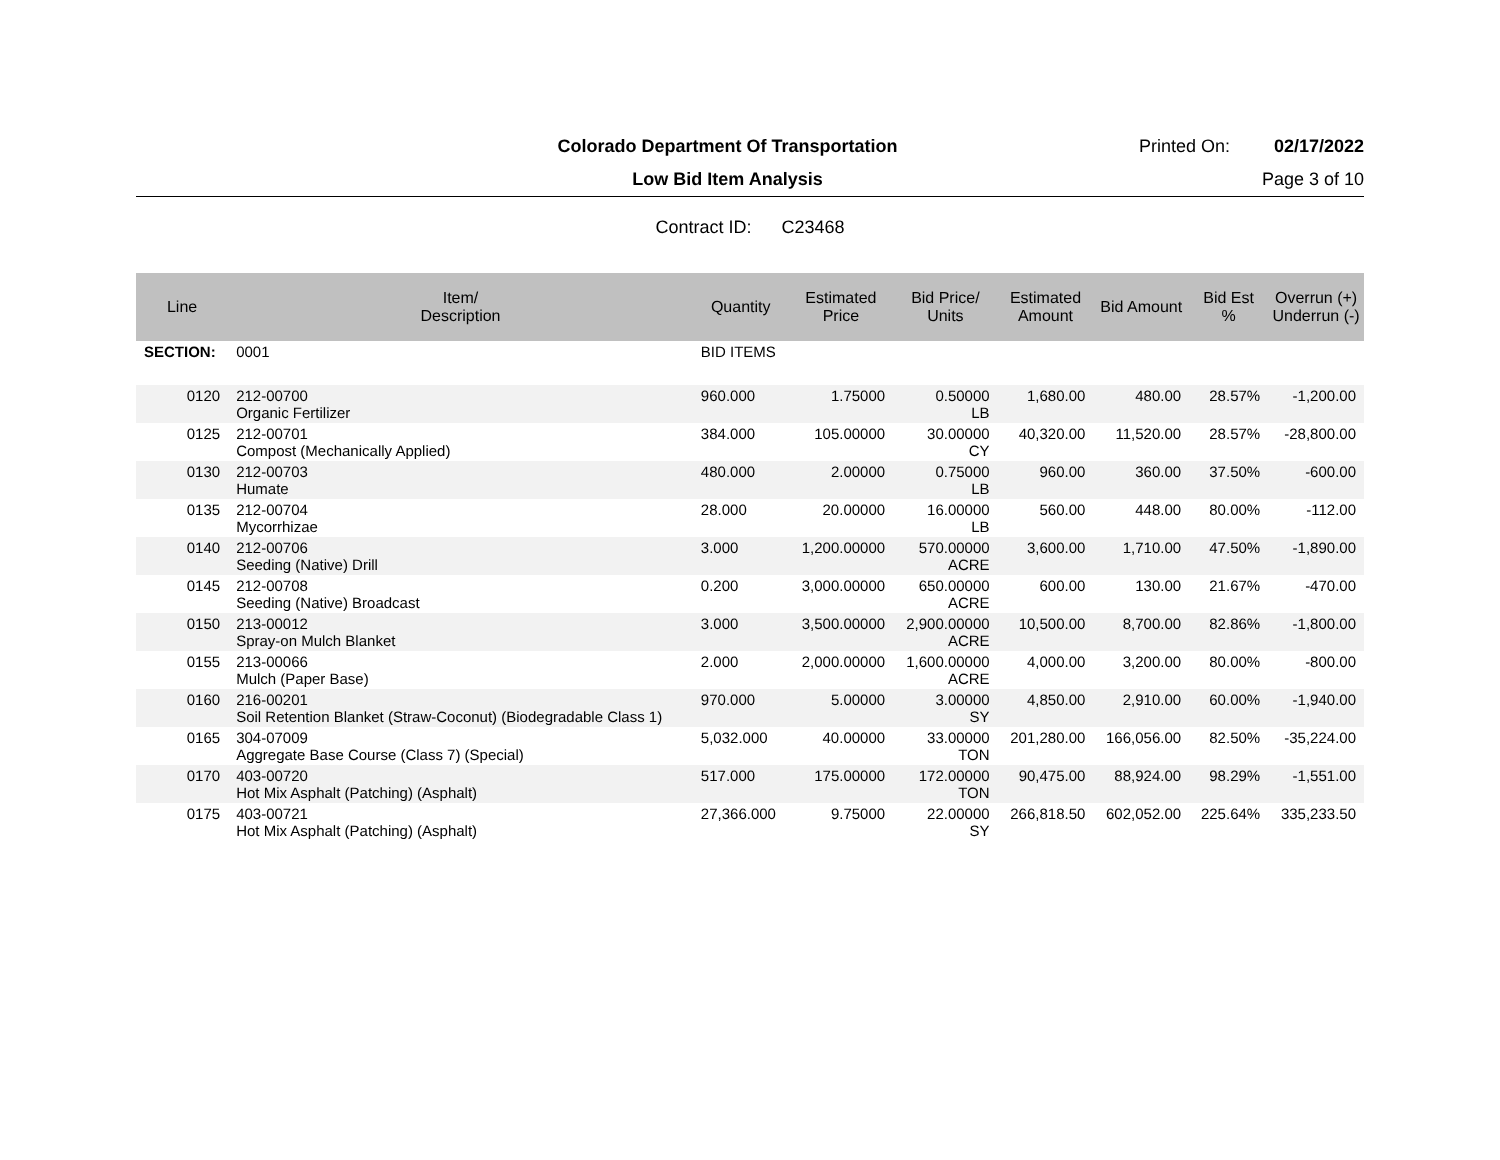Colorado Department Of Transportation
Printed On: 02/17/2022
Low Bid Item Analysis Page 3 of 10
Contract ID: C23468
| Line | Item/ Description | Quantity | Estimated Price | Bid Price/ Units | Estimated Amount | Bid Amount | Bid Est % | Overrun (+) Underrun (-) |
| --- | --- | --- | --- | --- | --- | --- | --- | --- |
| SECTION: | 0001 | BID ITEMS | | | | | | |
| 0120 | 212-00700 Organic Fertilizer | 960.000 | 1.75000 | 0.50000 LB | 1,680.00 | 480.00 | 28.57% | -1,200.00 |
| 0125 | 212-00701 Compost (Mechanically Applied) | 384.000 | 105.00000 | 30.00000 CY | 40,320.00 | 11,520.00 | 28.57% | -28,800.00 |
| 0130 | 212-00703 Humate | 480.000 | 2.00000 | 0.75000 LB | 960.00 | 360.00 | 37.50% | -600.00 |
| 0135 | 212-00704 Mycorrhizae | 28.000 | 20.00000 | 16.00000 LB | 560.00 | 448.00 | 80.00% | -112.00 |
| 0140 | 212-00706 Seeding (Native) Drill | 3.000 | 1,200.00000 | 570.00000 ACRE | 3,600.00 | 1,710.00 | 47.50% | -1,890.00 |
| 0145 | 212-00708 Seeding (Native) Broadcast | 0.200 | 3,000.00000 | 650.00000 ACRE | 600.00 | 130.00 | 21.67% | -470.00 |
| 0150 | 213-00012 Spray-on Mulch Blanket | 3.000 | 3,500.00000 | 2,900.00000 ACRE | 10,500.00 | 8,700.00 | 82.86% | -1,800.00 |
| 0155 | 213-00066 Mulch (Paper Base) | 2.000 | 2,000.00000 | 1,600.00000 ACRE | 4,000.00 | 3,200.00 | 80.00% | -800.00 |
| 0160 | 216-00201 Soil Retention Blanket (Straw-Coconut) (Biodegradable Class 1) | 970.000 | 5.00000 | 3.00000 SY | 4,850.00 | 2,910.00 | 60.00% | -1,940.00 |
| 0165 | 304-07009 Aggregate Base Course (Class 7) (Special) | 5,032.000 | 40.00000 | 33.00000 TON | 201,280.00 | 166,056.00 | 82.50% | -35,224.00 |
| 0170 | 403-00720 Hot Mix Asphalt (Patching) (Asphalt) | 517.000 | 175.00000 | 172.00000 TON | 90,475.00 | 88,924.00 | 98.29% | -1,551.00 |
| 0175 | 403-00721 Hot Mix Asphalt (Patching) (Asphalt) | 27,366.000 | 9.75000 | 22.00000 SY | 266,818.50 | 602,052.00 | 225.64% | 335,233.50 |